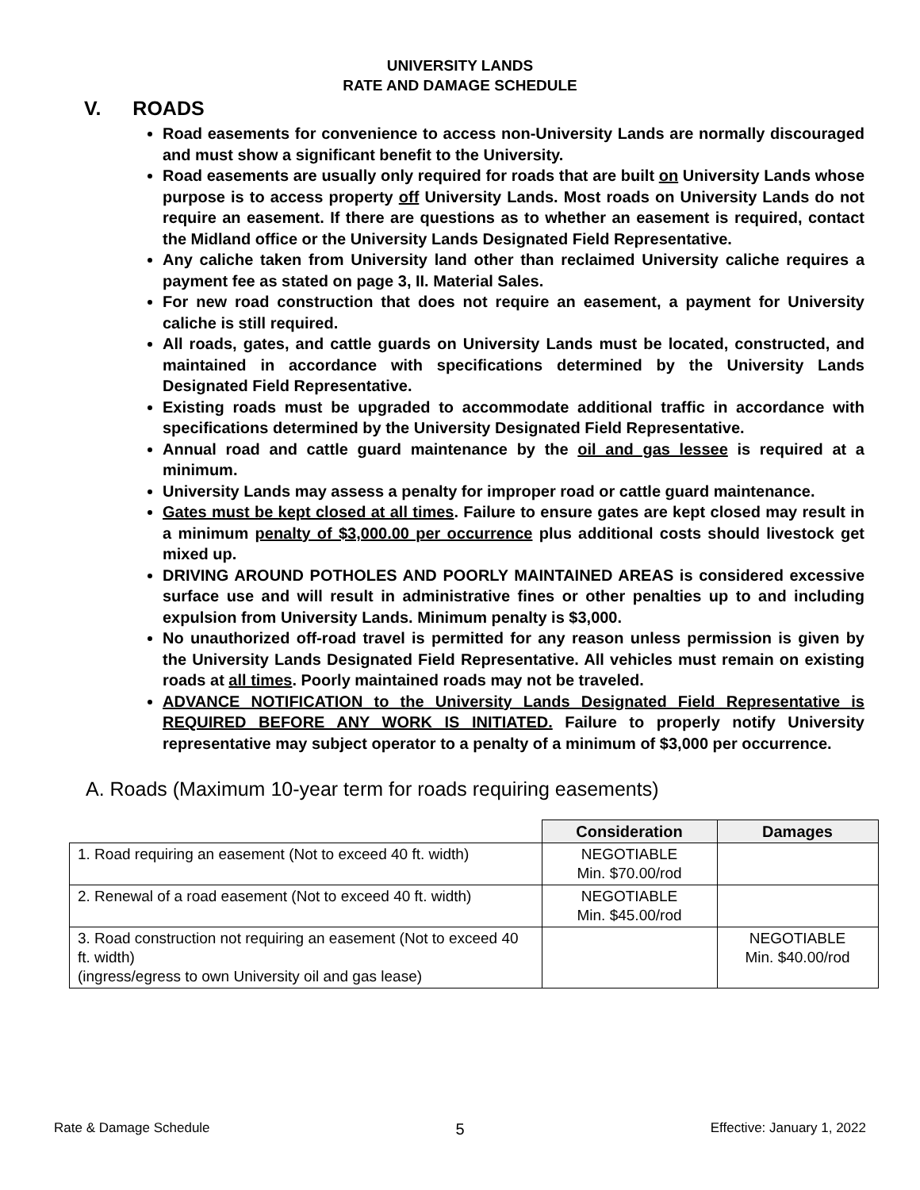UNIVERSITY LANDS
RATE AND DAMAGE SCHEDULE
V. ROADS
Road easements for convenience to access non-University Lands are normally discouraged and must show a significant benefit to the University.
Road easements are usually only required for roads that are built on University Lands whose purpose is to access property off University Lands. Most roads on University Lands do not require an easement. If there are questions as to whether an easement is required, contact the Midland office or the University Lands Designated Field Representative.
Any caliche taken from University land other than reclaimed University caliche requires a payment fee as stated on page 3, II. Material Sales.
For new road construction that does not require an easement, a payment for University caliche is still required.
All roads, gates, and cattle guards on University Lands must be located, constructed, and maintained in accordance with specifications determined by the University Lands Designated Field Representative.
Existing roads must be upgraded to accommodate additional traffic in accordance with specifications determined by the University Designated Field Representative.
Annual road and cattle guard maintenance by the oil and gas lessee is required at a minimum.
University Lands may assess a penalty for improper road or cattle guard maintenance.
Gates must be kept closed at all times. Failure to ensure gates are kept closed may result in a minimum penalty of $3,000.00 per occurrence plus additional costs should livestock get mixed up.
DRIVING AROUND POTHOLES AND POORLY MAINTAINED AREAS is considered excessive surface use and will result in administrative fines or other penalties up to and including expulsion from University Lands. Minimum penalty is $3,000.
No unauthorized off-road travel is permitted for any reason unless permission is given by the University Lands Designated Field Representative. All vehicles must remain on existing roads at all times. Poorly maintained roads may not be traveled.
ADVANCE NOTIFICATION to the University Lands Designated Field Representative is REQUIRED BEFORE ANY WORK IS INITIATED. Failure to properly notify University representative may subject operator to a penalty of a minimum of $3,000 per occurrence.
A. Roads (Maximum 10-year term for roads requiring easements)
| | Consideration | Damages |
| 1. Road requiring an easement (Not to exceed 40 ft. width) | NEGOTIABLE Min. $70.00/rod | |
| 2. Renewal of a road easement (Not to exceed 40 ft. width) | NEGOTIABLE Min. $45.00/rod | |
| 3. Road construction not requiring an easement (Not to exceed 40 ft. width) (ingress/egress to own University oil and gas lease) | | NEGOTIABLE Min. $40.00/rod |
Rate & Damage Schedule 5 Effective: January 1, 2022